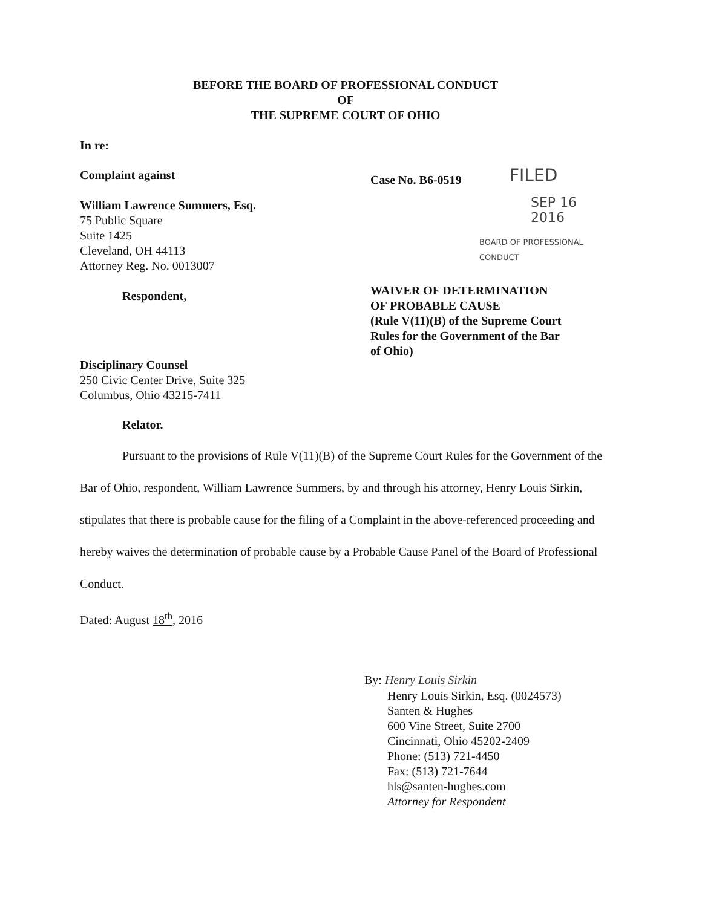BEFORE THE BOARD OF PROFESSIONAL CONDUCT
OF
THE SUPREME COURT OF OHIO
In re:
Complaint against
William Lawrence Summers, Esq.
75 Public Square
Suite 1425
Cleveland, OH 44113
Attorney Reg. No. 0013007
Respondent,
Case No. B6-0519 FILED
SEP 16 2016
BOARD OF PROFESSIONAL CONDUCT
WAIVER OF DETERMINATION
OF PROBABLE CAUSE
(Rule V(11)(B) of the Supreme Court
Rules for the Government of the Bar
of Ohio)
Disciplinary Counsel
250 Civic Center Drive, Suite 325
Columbus, Ohio 43215-7411
Relator.
Pursuant to the provisions of Rule V(11)(B) of the Supreme Court Rules for the Government of the Bar of Ohio, respondent, William Lawrence Summers, by and through his attorney, Henry Louis Sirkin, stipulates that there is probable cause for the filing of a Complaint in the above-referenced proceeding and hereby waives the determination of probable cause by a Probable Cause Panel of the Board of Professional Conduct.
Dated: August 18<sup>th</sup>, 2016
By: Henry Louis Sirkin
Henry Louis Sirkin, Esq. (0024573)
Santen & Hughes
600 Vine Street, Suite 2700
Cincinnati, Ohio 45202-2409
Phone: (513) 721-4450
Fax: (513) 721-7644
hls@santen-hughes.com
Attorney for Respondent